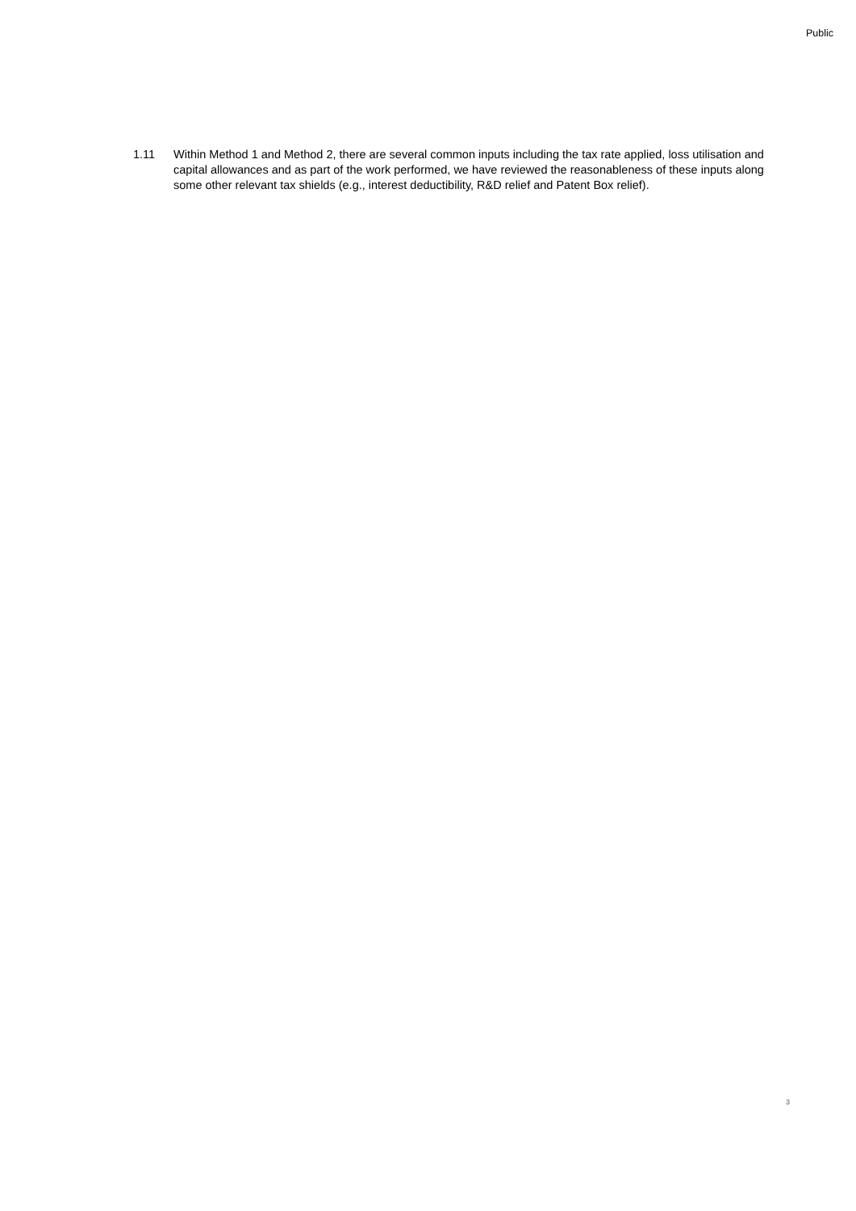Public
1.11 Within Method 1 and Method 2, there are several common inputs including the tax rate applied, loss utilisation and capital allowances and as part of the work performed, we have reviewed the reasonableness of these inputs along some other relevant tax shields (e.g., interest deductibility, R&D relief and Patent Box relief).
3